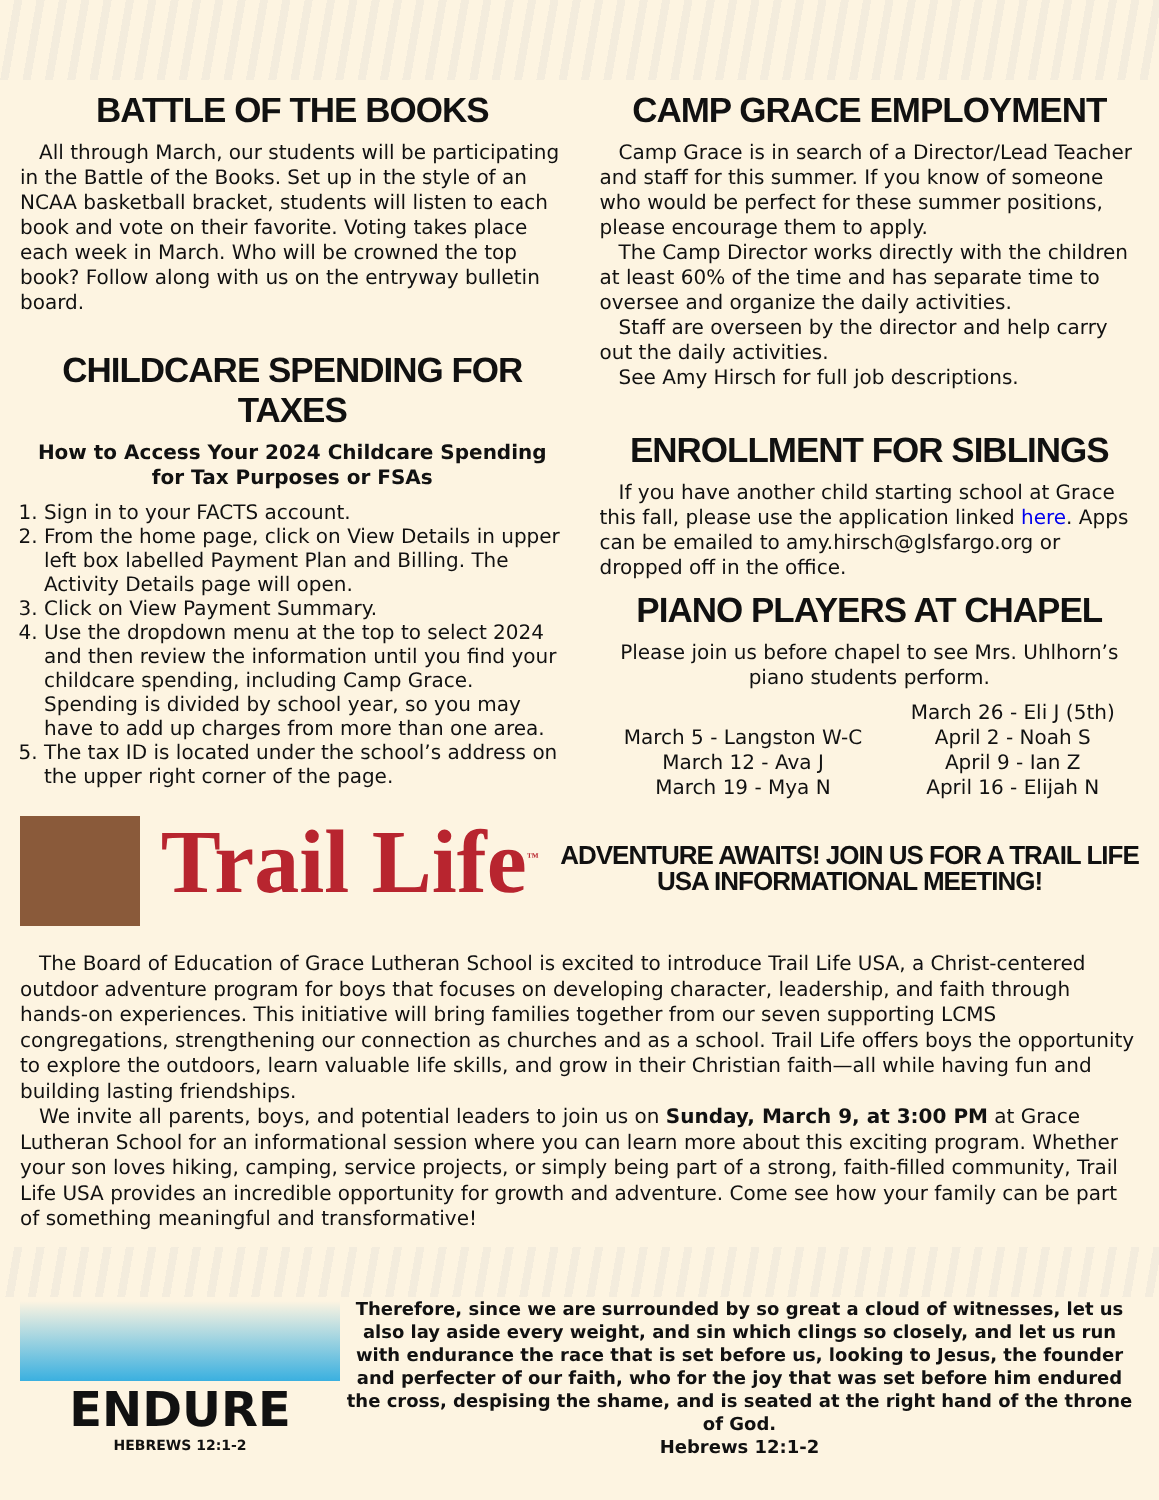BATTLE OF THE BOOKS
All through March, our students will be participating in the Battle of the Books. Set up in the style of an NCAA basketball bracket, students will listen to each book and vote on their favorite. Voting takes place each week in March. Who will be crowned the top book? Follow along with us on the entryway bulletin board.
CHILDCARE SPENDING FOR TAXES
How to Access Your 2024 Childcare Spending for Tax Purposes or FSAs
1. Sign in to your FACTS account.
2. From the home page, click on View Details in upper left box labelled Payment Plan and Billing. The Activity Details page will open.
3. Click on View Payment Summary.
4. Use the dropdown menu at the top to select 2024 and then review the information until you find your childcare spending, including Camp Grace. Spending is divided by school year, so you may have to add up charges from more than one area.
5. The tax ID is located under the school’s address on the upper right corner of the page.
CAMP GRACE EMPLOYMENT
Camp Grace is in search of a Director/Lead Teacher and staff for this summer. If you know of someone who would be perfect for these summer positions, please encourage them to apply.
The Camp Director works directly with the children at least 60% of the time and has separate time to oversee and organize the daily activities.
Staff are overseen by the director and help carry out the daily activities.
See Amy Hirsch for full job descriptions.
ENROLLMENT FOR SIBLINGS
If you have another child starting school at Grace this fall, please use the application linked here. Apps can be emailed to amy.hirsch@glsfargo.org or dropped off in the office.
PIANO PLAYERS AT CHAPEL
Please join us before chapel to see Mrs. Uhlhorn’s piano students perform.
March 5 - Langston W-C
March 12 - Ava J
March 19 - Mya N
March 26 - Eli J (5th)
April 2 - Noah S
April 9 - Ian Z
April 16 - Elijah N
Trail Life<sup>™</sup>
ADVENTURE AWAITS! JOIN US FOR A TRAIL LIFE USA INFORMATIONAL MEETING!
The Board of Education of Grace Lutheran School is excited to introduce Trail Life USA, a Christ-centered outdoor adventure program for boys that focuses on developing character, leadership, and faith through hands-on experiences. This initiative will bring families together from our seven supporting LCMS congregations, strengthening our connection as churches and as a school. Trail Life offers boys the opportunity to explore the outdoors, learn valuable life skills, and grow in their Christian faith—all while having fun and building lasting friendships.
We invite all parents, boys, and potential leaders to join us on Sunday, March 9, at 3:00 PM at Grace Lutheran School for an informational session where you can learn more about this exciting program. Whether your son loves hiking, camping, service projects, or simply being part of a strong, faith-filled community, Trail Life USA provides an incredible opportunity for growth and adventure. Come see how your family can be part of something meaningful and transformative!
ENDURE
HEBREWS 12:1-2
Therefore, since we are surrounded by so great a cloud of witnesses, let us also lay aside every weight, and sin which clings so closely, and let us run with endurance the race that is set before us, looking to Jesus, the founder and perfecter of our faith, who for the joy that was set before him endured the cross, despising the shame, and is seated at the right hand of the throne of God.
Hebrews 12:1-2